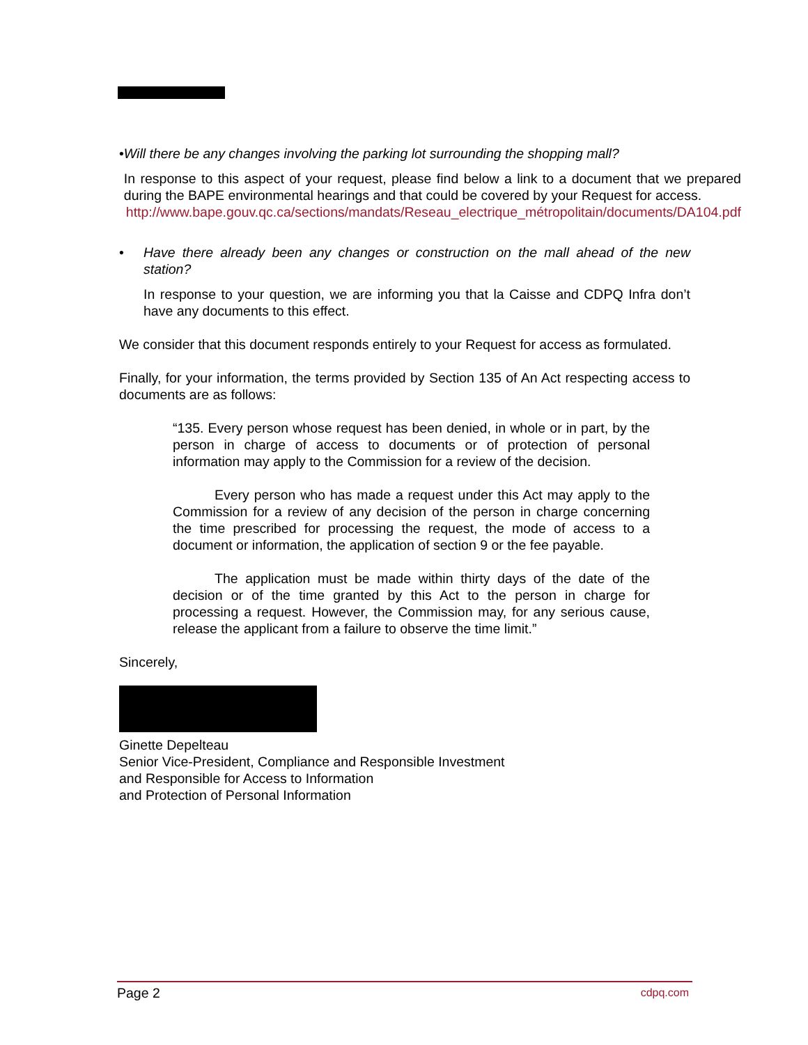• Will there be any changes involving the parking lot surrounding the shopping mall?
In response to this aspect of your request, please find below a link to a document that we prepared during the BAPE environmental hearings and that could be covered by your Request for access.
http://www.bape.gouv.qc.ca/sections/mandats/Reseau_electrique_métropolitain/documents/DA104.pdf
• Have there already been any changes or construction on the mall ahead of the new station?
In response to your question, we are informing you that la Caisse and CDPQ Infra don’t have any documents to this effect.
We consider that this document responds entirely to your Request for access as formulated.
Finally, for your information, the terms provided by Section 135 of An Act respecting access to documents are as follows:
“135. Every person whose request has been denied, in whole or in part, by the person in charge of access to documents or of protection of personal information may apply to the Commission for a review of the decision.
Every person who has made a request under this Act may apply to the Commission for a review of any decision of the person in charge concerning the time prescribed for processing the request, the mode of access to a document or information, the application of section 9 or the fee payable.
The application must be made within thirty days of the date of the decision or of the time granted by this Act to the person in charge for processing a request. However, the Commission may, for any serious cause, release the applicant from a failure to observe the time limit.”
Sincerely,
Ginette Depelteau
Senior Vice-President, Compliance and Responsible Investment
and Responsible for Access to Information
and Protection of Personal Information
Page 2 cdpq.com